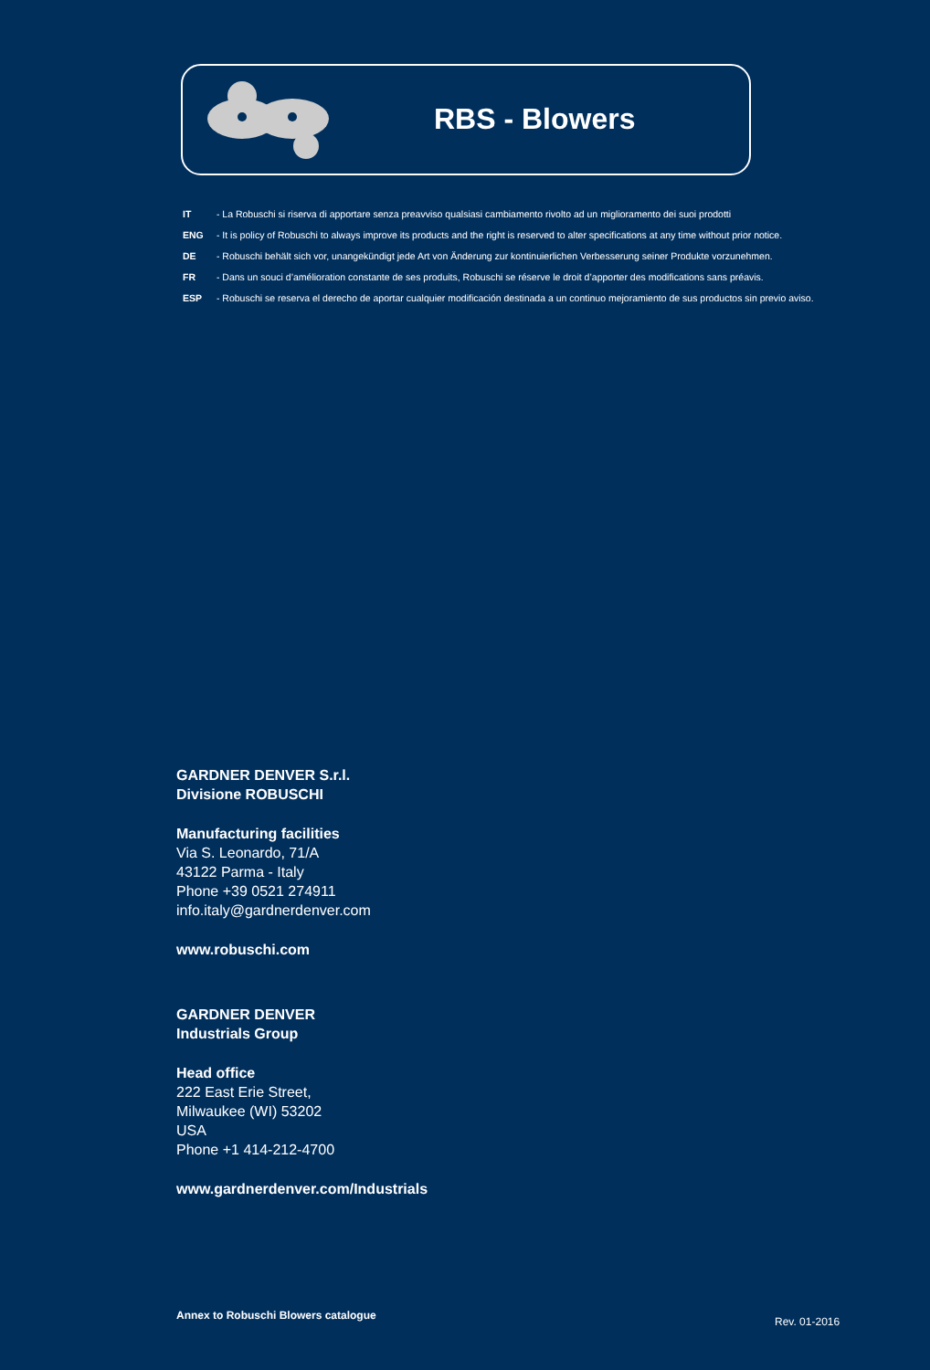RBS - Blowers
IT - La Robuschi si riserva di apportare senza preavviso qualsiasi cambiamento rivolto ad un miglioramento dei suoi prodotti
ENG - It is policy of Robuschi to always improve its products and the right is reserved to alter specifications at any time without prior notice.
DE - Robuschi behält sich vor, unangekündigt jede Art von Änderung zur kontinuierlichen Verbesserung seiner Produkte vorzunehmen.
FR - Dans un souci d’amélioration constante de ses produits, Robuschi se réserve le droit d’apporter des modifications sans préavis.
ESP - Robuschi se reserva el derecho de aportar cualquier modificación destinada a un continuo mejoramiento de sus productos sin previo aviso.
GARDNER DENVER S.r.l.
Divisione ROBUSCHI
Manufacturing facilities
Via S. Leonardo, 71/A
43122 Parma - Italy
Phone +39 0521 274911
info.italy@gardnerdenver.com
www.robuschi.com
GARDNER DENVER
Industrials Group
Head office
222 East Erie Street,
Milwaukee (WI) 53202
USA
Phone +1 414-212-4700
www.gardnerdenver.com/Industrials
Annex to Robuschi Blowers catalogue
Rev. 01-2016